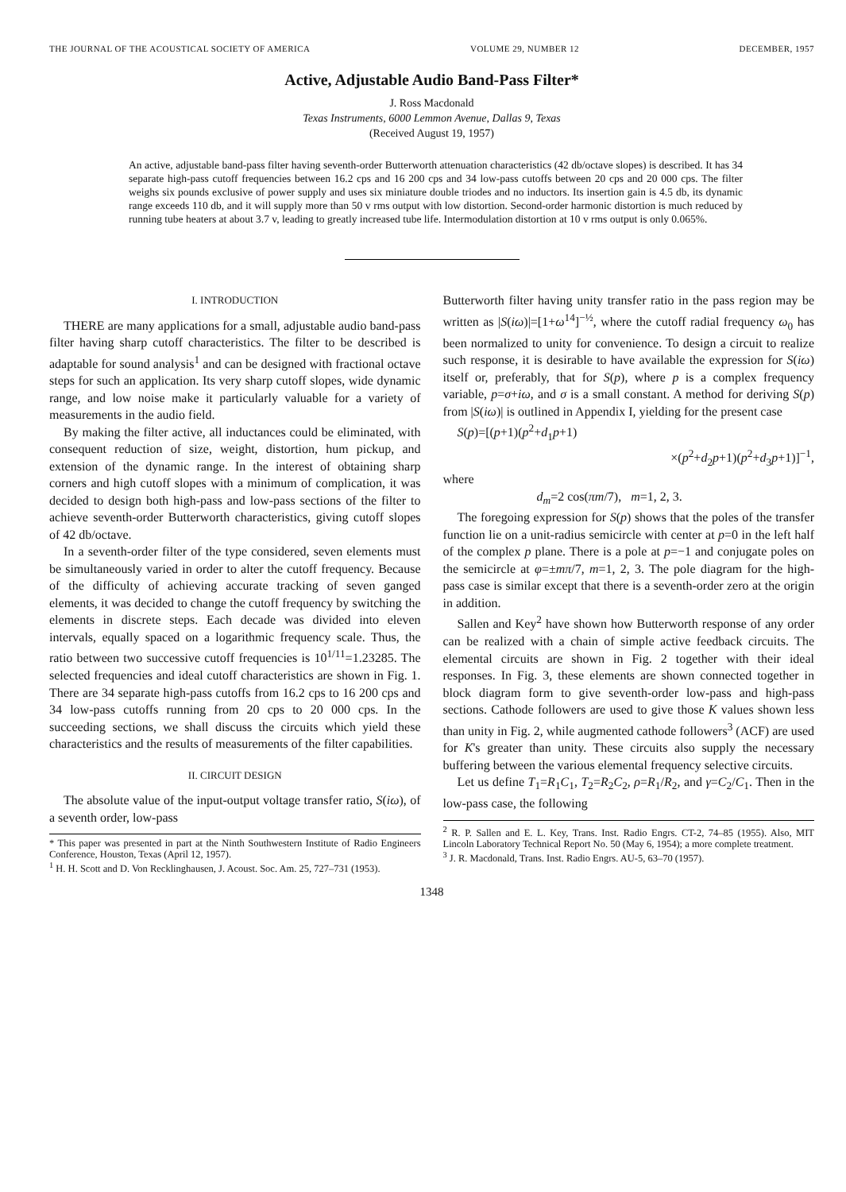THE JOURNAL OF THE ACOUSTICAL SOCIETY OF AMERICA VOLUME 29, NUMBER 12 DECEMBER, 1957
Active, Adjustable Audio Band-Pass Filter*
J. Ross Macdonald
Texas Instruments, 6000 Lemmon Avenue, Dallas 9, Texas
(Received August 19, 1957)
An active, adjustable band-pass filter having seventh-order Butterworth attenuation characteristics (42 db/octave slopes) is described. It has 34 separate high-pass cutoff frequencies between 16.2 cps and 16 200 cps and 34 low-pass cutoffs between 20 cps and 20 000 cps. The filter weighs six pounds exclusive of power supply and uses six miniature double triodes and no inductors. Its insertion gain is 4.5 db, its dynamic range exceeds 110 db, and it will supply more than 50 v rms output with low distortion. Second-order harmonic distortion is much reduced by running tube heaters at about 3.7 v, leading to greatly increased tube life. Intermodulation distortion at 10 v rms output is only 0.065%.
I. INTRODUCTION
THERE are many applications for a small, adjustable audio band-pass filter having sharp cutoff characteristics. The filter to be described is adaptable for sound analysis<sup>1</sup> and can be designed with fractional octave steps for such an application. Its very sharp cutoff slopes, wide dynamic range, and low noise make it particularly valuable for a variety of measurements in the audio field.
By making the filter active, all inductances could be eliminated, with consequent reduction of size, weight, distortion, hum pickup, and extension of the dynamic range. In the interest of obtaining sharp corners and high cutoff slopes with a minimum of complication, it was decided to design both high-pass and low-pass sections of the filter to achieve seventh-order Butterworth characteristics, giving cutoff slopes of 42 db/octave.
In a seventh-order filter of the type considered, seven elements must be simultaneously varied in order to alter the cutoff frequency. Because of the difficulty of achieving accurate tracking of seven ganged elements, it was decided to change the cutoff frequency by switching the elements in discrete steps. Each decade was divided into eleven intervals, equally spaced on a logarithmic frequency scale. Thus, the ratio between two successive cutoff frequencies is 10<sup>1/11</sup>=1.23285. The selected frequencies and ideal cutoff characteristics are shown in Fig. 1. There are 34 separate high-pass cutoffs from 16.2 cps to 16 200 cps and 34 low-pass cutoffs running from 20 cps to 20 000 cps. In the succeeding sections, we shall discuss the circuits which yield these characteristics and the results of measurements of the filter capabilities.
II. CIRCUIT DESIGN
The absolute value of the input-output voltage transfer ratio, S(iω), of a seventh order, low-pass
* This paper was presented in part at the Ninth Southwestern Institute of Radio Engineers Conference, Houston, Texas (April 12, 1957).
<sup>1</sup> H. H. Scott and D. Von Recklinghausen, J. Acoust. Soc. Am. 25, 727–731 (1953).
Butterworth filter having unity transfer ratio in the pass region may be written as |S(iω)|=[1+ω<sup>14</sup>]<sup>−½</sup>, where the cutoff radial frequency ω<sub>0</sub> has been normalized to unity for convenience. To design a circuit to realize such response, it is desirable to have available the expression for S(iω) itself or, preferably, that for S(p), where p is a complex frequency variable, p=σ+iω, and σ is a small constant. A method for deriving S(p) from |S(iω)| is outlined in Appendix I, yielding for the present case
S(p)=[(p+1)(p<sup>2</sup>+d<sub>1</sub>p+1)
×(p<sup>2</sup>+d<sub>2</sub>p+1)(p<sup>2</sup>+d<sub>3</sub>p+1)]<sup>−1</sup>,
where
d<sub>m</sub>=2 cos(πm/7), m=1, 2, 3.
The foregoing expression for S(p) shows that the poles of the transfer function lie on a unit-radius semicircle with center at p=0 in the left half of the complex p plane. There is a pole at p=−1 and conjugate poles on the semicircle at φ=±mπ/7, m=1, 2, 3. The pole diagram for the high-pass case is similar except that there is a seventh-order zero at the origin in addition.
Sallen and Key<sup>2</sup> have shown how Butterworth response of any order can be realized with a chain of simple active feedback circuits. The elemental circuits are shown in Fig. 2 together with their ideal responses. In Fig. 3, these elements are shown connected together in block diagram form to give seventh-order low-pass and high-pass sections. Cathode followers are used to give those K values shown less than unity in Fig. 2, while augmented cathode followers<sup>3</sup> (ACF) are used for K's greater than unity. These circuits also supply the necessary buffering between the various elemental frequency selective circuits.
Let us define T<sub>1</sub>=R<sub>1</sub>C<sub>1</sub>, T<sub>2</sub>=R<sub>2</sub>C<sub>2</sub>, ρ=R<sub>1</sub>/R<sub>2</sub>, and γ=C<sub>2</sub>/C<sub>1</sub>. Then in the low-pass case, the following
<sup>2</sup> R. P. Sallen and E. L. Key, Trans. Inst. Radio Engrs. CT-2, 74–85 (1955). Also, MIT Lincoln Laboratory Technical Report No. 50 (May 6, 1954); a more complete treatment.
<sup>3</sup> J. R. Macdonald, Trans. Inst. Radio Engrs. AU-5, 63–70 (1957).
1348